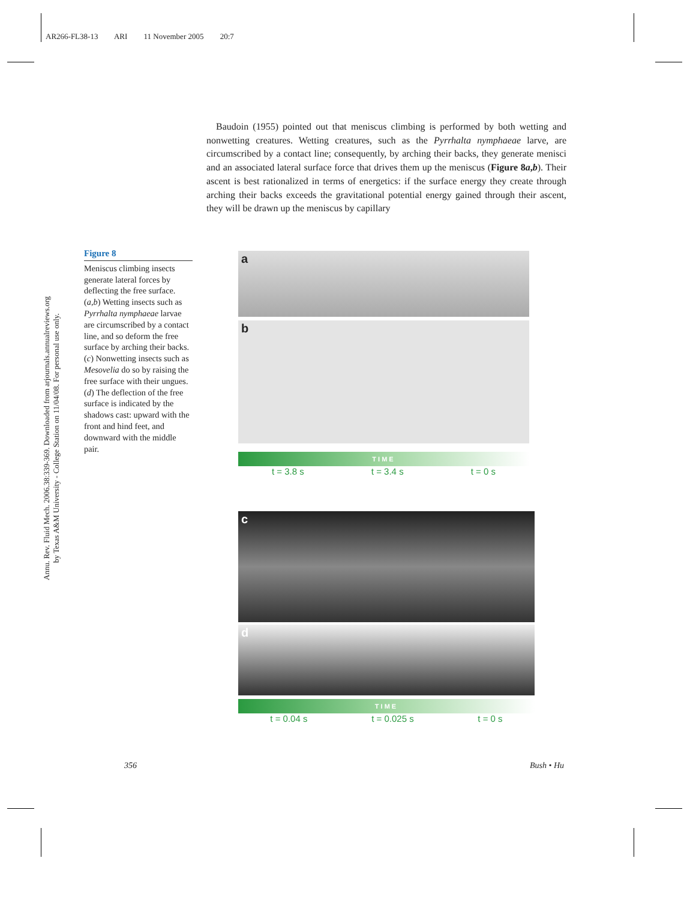AR266-FL38-13 ARI 11 November 2005 20:7
 Baudoin (1955) pointed out that meniscus climbing is performed by both wetting and nonwetting creatures. Wetting creatures, such as the Pyrrhalta nymphaeae larve, are circumscribed by a contact line; consequently, by arching their backs, they generate menisci and an associated lateral surface force that drives them up the meniscus (Figure 8a,b). Their ascent is best rationalized in terms of energetics: if the surface energy they create through arching their backs exceeds the gravitational potential energy gained through their ascent, they will be drawn up the meniscus by capillary
Annu. Rev. Fluid Mech. 2006.38:339-369. Downloaded from arjournals.annualreviews.org
by Texas A&M University - College Station on 11/04/08. For personal use only.
Figure 8
Meniscus climbing insects generate lateral forces by deflecting the free surface. (a,b) Wetting insects such as Pyrrhalta nymphaeae larvae are circumscribed by a contact line, and so deform the free surface by arching their backs. (c) Nonwetting insects such as Mesovelia do so by raising the free surface with their ungues. (d) The deflection of the free surface is indicated by the shadows cast: upward with the front and hind feet, and downward with the middle pair.
a
b
TIME
t = 3.8 s t = 3.4 s t = 0 s
c
d
TIME
t = 0.04 s t = 0.025 s t = 0 s
356 Bush • Hu